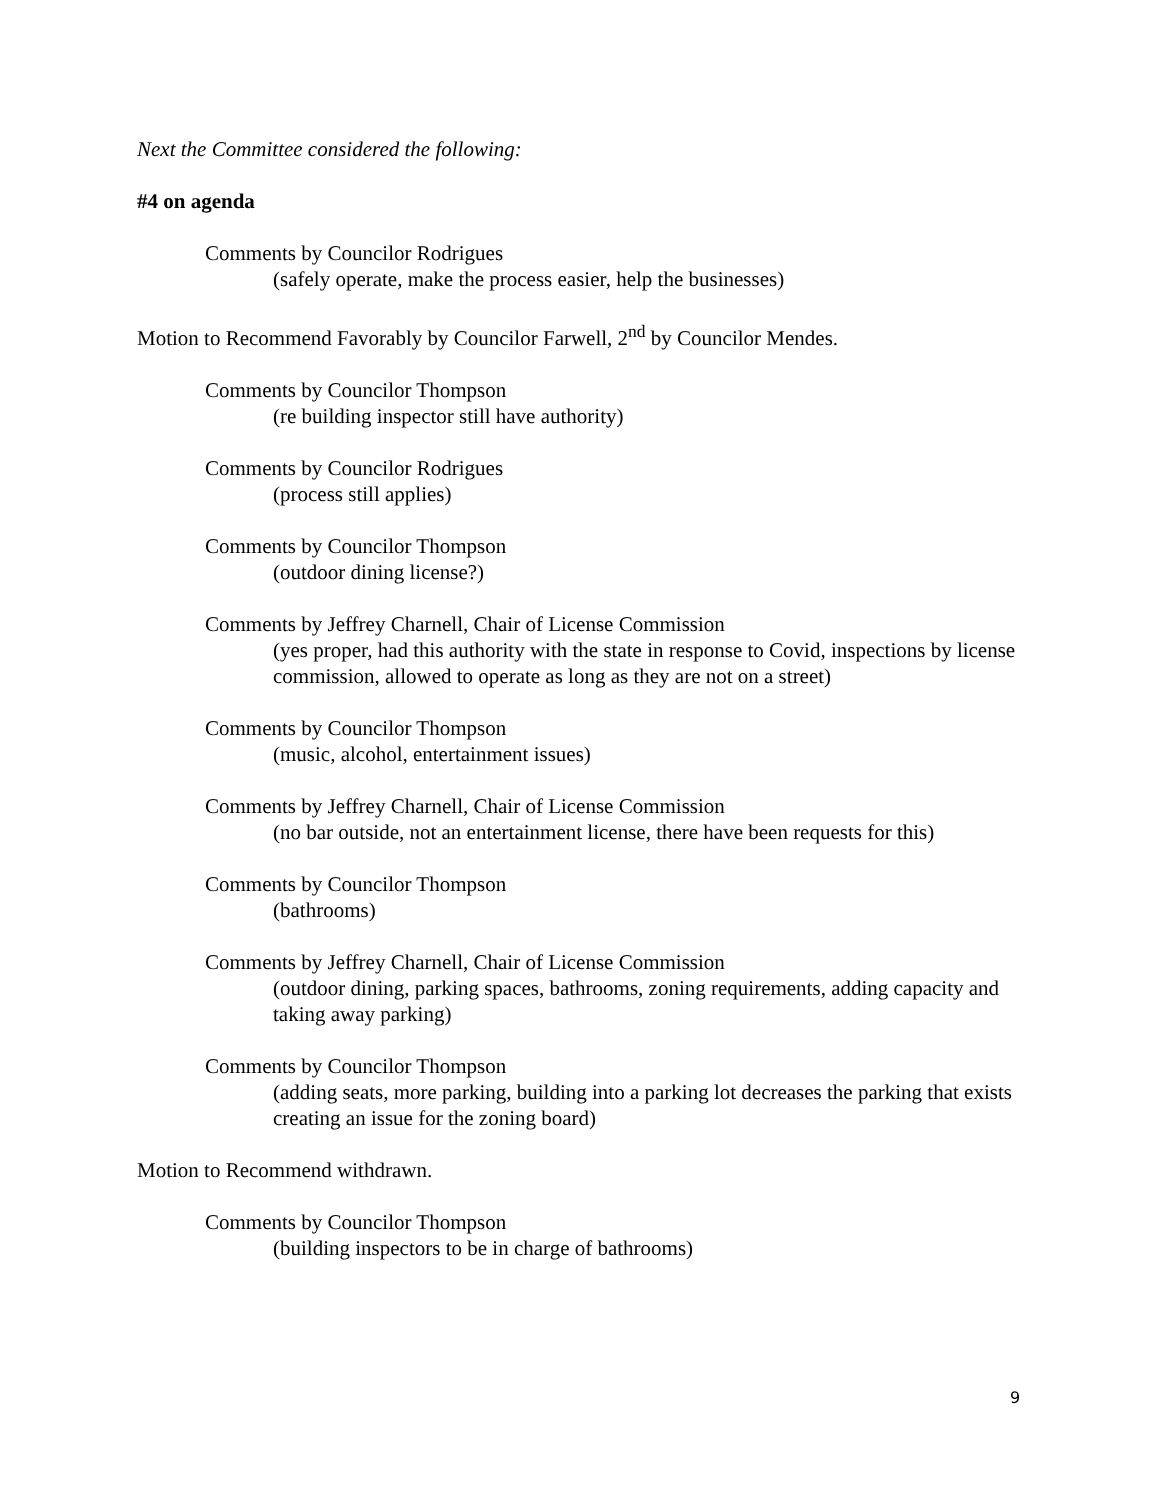Next the Committee considered the following:
#4 on agenda
Comments by Councilor Rodrigues
(safely operate, make the process easier, help the businesses)
Motion to Recommend Favorably by Councilor Farwell, 2<sup>nd</sup> by Councilor Mendes.
Comments by Councilor Thompson
(re building inspector still have authority)
Comments by Councilor Rodrigues
(process still applies)
Comments by Councilor Thompson
(outdoor dining license?)
Comments by Jeffrey Charnell, Chair of License Commission
(yes proper, had this authority with the state in response to Covid, inspections by license commission, allowed to operate as long as they are not on a street)
Comments by Councilor Thompson
(music, alcohol, entertainment issues)
Comments by Jeffrey Charnell, Chair of License Commission
(no bar outside, not an entertainment license, there have been requests for this)
Comments by Councilor Thompson
(bathrooms)
Comments by Jeffrey Charnell, Chair of License Commission
(outdoor dining, parking spaces, bathrooms, zoning requirements, adding capacity and taking away parking)
Comments by Councilor Thompson
(adding seats, more parking, building into a parking lot decreases the parking that exists creating an issue for the zoning board)
Motion to Recommend withdrawn.
Comments by Councilor Thompson
(building inspectors to be in charge of bathrooms)
9